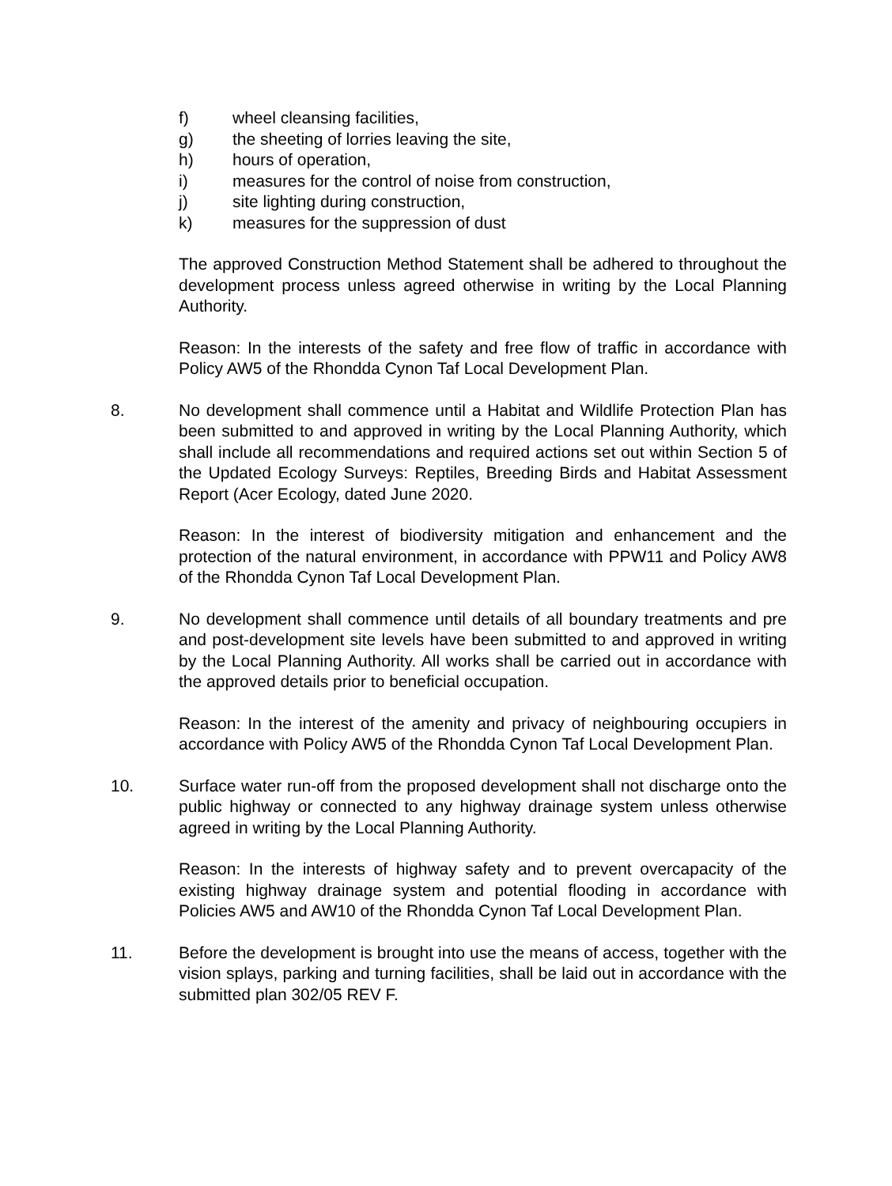f) wheel cleansing facilities,
g) the sheeting of lorries leaving the site,
h) hours of operation,
i) measures for the control of noise from construction,
j) site lighting during construction,
k) measures for the suppression of dust
The approved Construction Method Statement shall be adhered to throughout the development process unless agreed otherwise in writing by the Local Planning Authority.
Reason: In the interests of the safety and free flow of traffic in accordance with Policy AW5 of the Rhondda Cynon Taf Local Development Plan.
8. No development shall commence until a Habitat and Wildlife Protection Plan has been submitted to and approved in writing by the Local Planning Authority, which shall include all recommendations and required actions set out within Section 5 of the Updated Ecology Surveys: Reptiles, Breeding Birds and Habitat Assessment Report (Acer Ecology, dated June 2020.
Reason: In the interest of biodiversity mitigation and enhancement and the protection of the natural environment, in accordance with PPW11 and Policy AW8 of the Rhondda Cynon Taf Local Development Plan.
9. No development shall commence until details of all boundary treatments and pre and post-development site levels have been submitted to and approved in writing by the Local Planning Authority. All works shall be carried out in accordance with the approved details prior to beneficial occupation.
Reason: In the interest of the amenity and privacy of neighbouring occupiers in accordance with Policy AW5 of the Rhondda Cynon Taf Local Development Plan.
10. Surface water run-off from the proposed development shall not discharge onto the public highway or connected to any highway drainage system unless otherwise agreed in writing by the Local Planning Authority.
Reason: In the interests of highway safety and to prevent overcapacity of the existing highway drainage system and potential flooding in accordance with Policies AW5 and AW10 of the Rhondda Cynon Taf Local Development Plan.
11. Before the development is brought into use the means of access, together with the vision splays, parking and turning facilities, shall be laid out in accordance with the submitted plan 302/05 REV F.